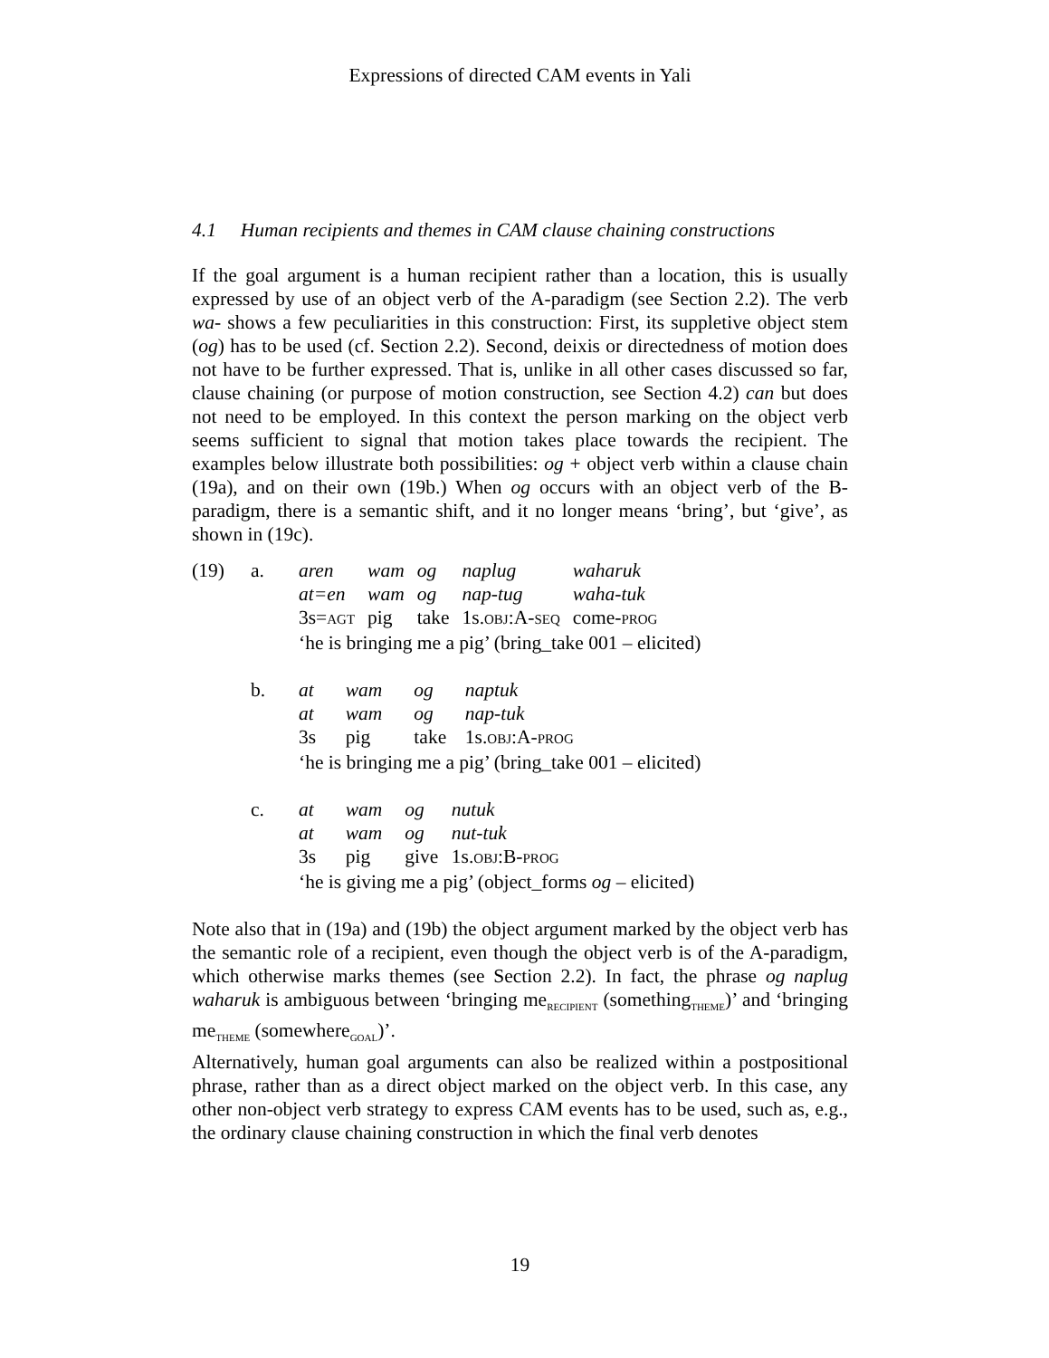Expressions of directed CAM events in Yali
4.1 Human recipients and themes in CAM clause chaining constructions
If the goal argument is a human recipient rather than a location, this is usually expressed by use of an object verb of the A-paradigm (see Section 2.2). The verb wa- shows a few peculiarities in this construction: First, its suppletive object stem (og) has to be used (cf. Section 2.2). Second, deixis or directedness of motion does not have to be further expressed. That is, unlike in all other cases discussed so far, clause chaining (or purpose of motion construction, see Section 4.2) can but does not need to be employed. In this context the person marking on the object verb seems sufficient to signal that motion takes place towards the recipient. The examples below illustrate both possibilities: og + object verb within a clause chain (19a), and on their own (19b.) When og occurs with an object verb of the B-paradigm, there is a semantic shift, and it no longer means ‘bring’, but ‘give’, as shown in (19c).
(19) a.
| aren | wam | og | naplug | waharuk |
| at=en | wam | og | nap-tug | waha-tuk |
| 3s= AGT | pig | take | 1s. OBJ :A- SEQ | come- PROG |
‘he is bringing me a pig’ (bring_take 001 – elicited)
b.
| at | wam | og | naptuk |
| at | wam | og | nap-tuk |
| 3s | pig | take | 1s. OBJ :A- PROG |
‘he is bringing me a pig’ (bring_take 001 – elicited)
c.
| at | wam | og | nutuk |
| at | wam | og | nut-tuk |
| 3s | pig | give | 1s. OBJ :B- PROG |
‘he is giving me a pig’ (object_forms og – elicited)
Note also that in (19a) and (19b) the object argument marked by the object verb has the semantic role of a recipient, even though the object verb is of the A-paradigm, which otherwise marks themes (see Section 2.2). In fact, the phrase og naplug waharuk is ambiguous between ‘bringing me<sub>RECIPIENT</sub> (something<sub>THEME</sub>)’ and ‘bringing me<sub>THEME</sub> (somewhere<sub>GOAL</sub>)’.
Alternatively, human goal arguments can also be realized within a postpositional phrase, rather than as a direct object marked on the object verb. In this case, any other non-object verb strategy to express CAM events has to be used, such as, e.g., the ordinary clause chaining construction in which the final verb denotes
19